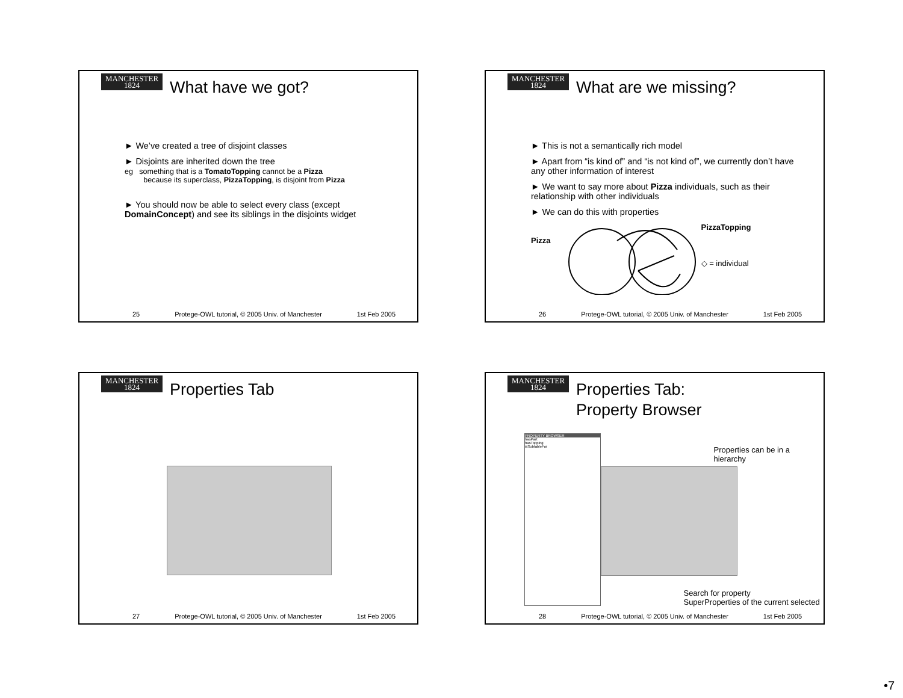MANCHESTER
1824
What have we got?
► We’ve created a tree of disjoint classes
► Disjoints are inherited down the tree
eg something that is a TomatoTopping cannot be a Pizza
because its superclass, PizzaTopping, is disjoint from Pizza
► You should now be able to select every class (except DomainConcept) and see its siblings in the disjoints widget
25 Protege-OWL tutorial, © 2005 Univ. of Manchester 1st Feb 2005
MANCHESTER
1824
What are we missing?
► This is not a semantically rich model
► Apart from “is kind of” and “is not kind of”, we currently don’t have any other information of interest
► We want to say more about Pizza individuals, such as their relationship with other individuals
► We can do this with properties
Pizza
PizzaTopping
◇ = individual
26 Protege-OWL tutorial, © 2005 Univ. of Manchester 1st Feb 2005
MANCHESTER
1824
Properties Tab
27 Protege-OWL tutorial, © 2005 Univ. of Manchester 1st Feb 2005
MANCHESTER
1824
Properties Tab:
Property Browser
PROPERTY BROWSER
hasPart
hasTopping
isSubtableFor
Properties can be in a hierarchy
Search for property
SuperProperties of the current selected
28 Protege-OWL tutorial, © 2005 Univ. of Manchester 1st Feb 2005
•7